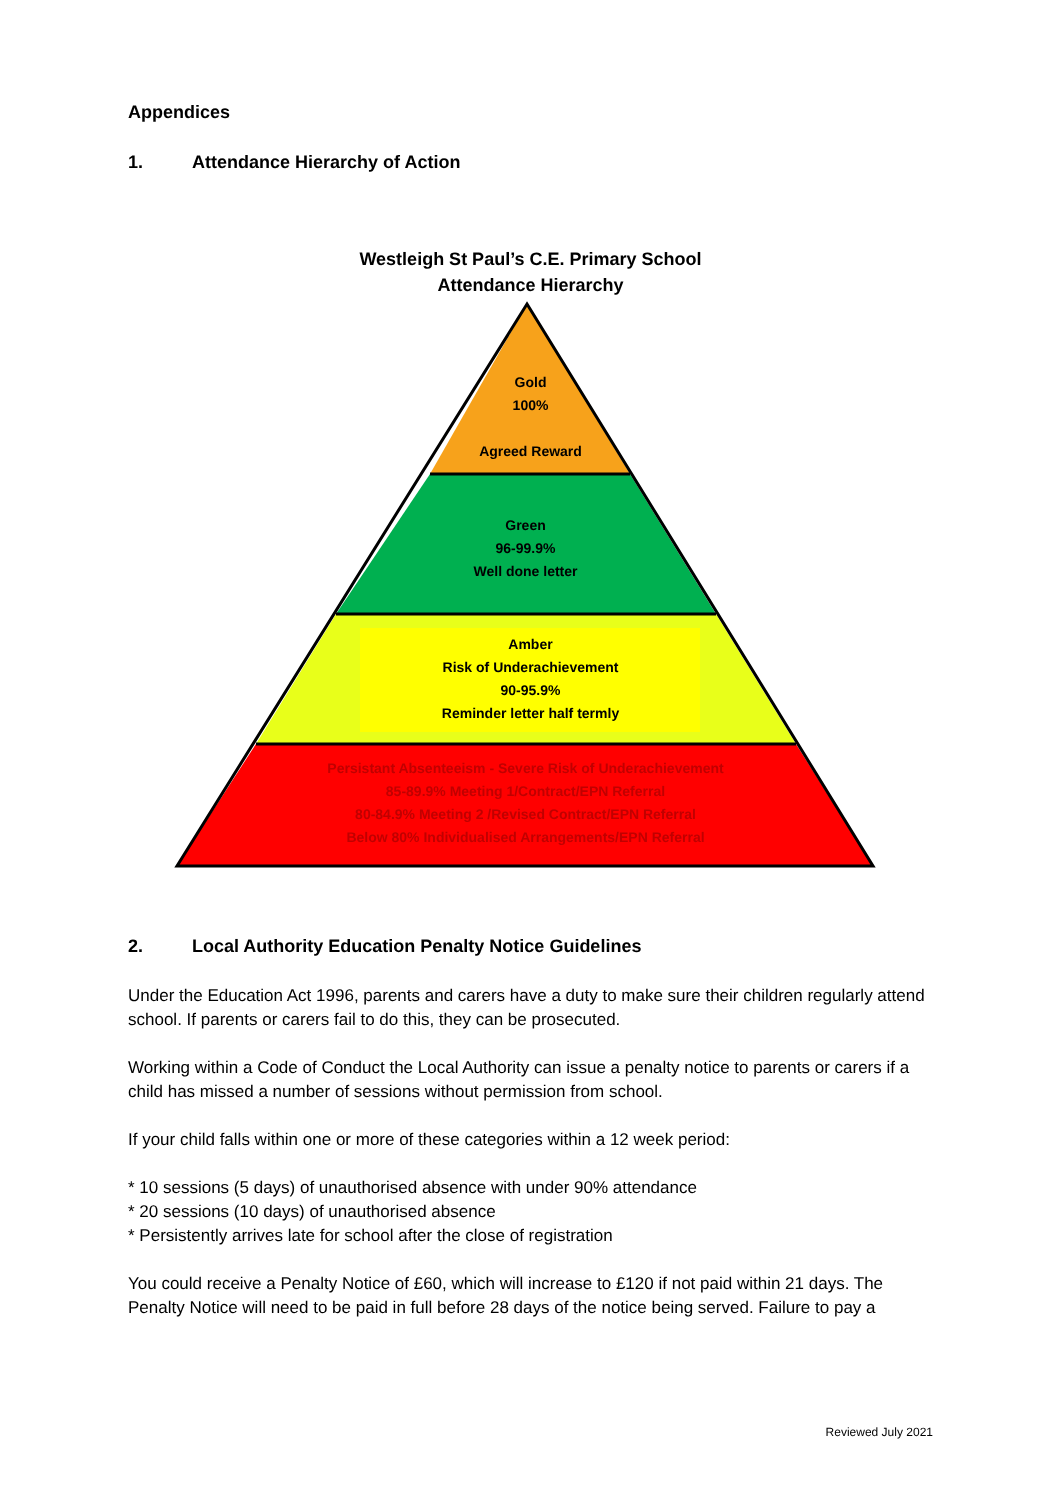Appendices
1. Attendance Hierarchy of Action
Westleigh St Paul’s C.E. Primary School
Attendance Hierarchy
Gold
100%
Agreed Reward
Green
96-99.9%
Well done letter
Amber
Risk of Underachievement
90-95.9%
Reminder letter half termly
Persistant Absenteeism - Severe Risk of Underachievement
85-89.9% Meeting 1/Contract/EPN Referral
80-84.9% Meeting 2 /Revised Contract/EPN Referral
Below 80% Individualised Arrangements/EPN Referral
2. Local Authority Education Penalty Notice Guidelines
Under the Education Act 1996, parents and carers have a duty to make sure their children regularly attend school. If parents or carers fail to do this, they can be prosecuted.
Working within a Code of Conduct the Local Authority can issue a penalty notice to parents or carers if a child has missed a number of sessions without permission from school.
If your child falls within one or more of these categories within a 12 week period:
* 10 sessions (5 days) of unauthorised absence with under 90% attendance
* 20 sessions (10 days) of unauthorised absence
* Persistently arrives late for school after the close of registration
You could receive a Penalty Notice of £60, which will increase to £120 if not paid within 21 days. The Penalty Notice will need to be paid in full before 28 days of the notice being served. Failure to pay a
Reviewed July 2021